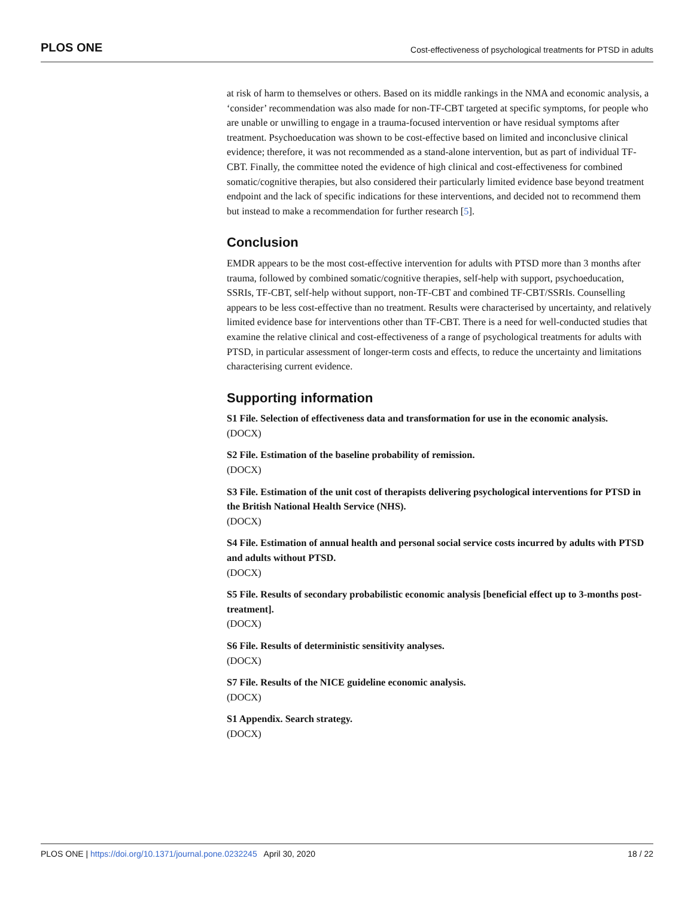PLOS ONE Cost-effectiveness of psychological treatments for PTSD in adults
at risk of harm to themselves or others. Based on its middle rankings in the NMA and economic analysis, a ‘consider’ recommendation was also made for non-TF-CBT targeted at specific symptoms, for people who are unable or unwilling to engage in a trauma-focused intervention or have residual symptoms after treatment. Psychoeducation was shown to be cost-effective based on limited and inconclusive clinical evidence; therefore, it was not recommended as a stand-alone intervention, but as part of individual TF-CBT. Finally, the committee noted the evidence of high clinical and cost-effectiveness for combined somatic/cognitive therapies, but also considered their particularly limited evidence base beyond treatment endpoint and the lack of specific indications for these interventions, and decided not to recommend them but instead to make a recommendation for further research [5].
Conclusion
EMDR appears to be the most cost-effective intervention for adults with PTSD more than 3 months after trauma, followed by combined somatic/cognitive therapies, self-help with support, psychoeducation, SSRIs, TF-CBT, self-help without support, non-TF-CBT and combined TF-CBT/SSRIs. Counselling appears to be less cost-effective than no treatment. Results were characterised by uncertainty, and relatively limited evidence base for interventions other than TF-CBT. There is a need for well-conducted studies that examine the relative clinical and cost-effectiveness of a range of psychological treatments for adults with PTSD, in particular assessment of longer-term costs and effects, to reduce the uncertainty and limitations characterising current evidence.
Supporting information
S1 File. Selection of effectiveness data and transformation for use in the economic analysis.
(DOCX)
S2 File. Estimation of the baseline probability of remission.
(DOCX)
S3 File. Estimation of the unit cost of therapists delivering psychological interventions for PTSD in the British National Health Service (NHS).
(DOCX)
S4 File. Estimation of annual health and personal social service costs incurred by adults with PTSD and adults without PTSD.
(DOCX)
S5 File. Results of secondary probabilistic economic analysis [beneficial effect up to 3-months post-treatment].
(DOCX)
S6 File. Results of deterministic sensitivity analyses.
(DOCX)
S7 File. Results of the NICE guideline economic analysis.
(DOCX)
S1 Appendix. Search strategy.
(DOCX)
PLOS ONE | https://doi.org/10.1371/journal.pone.0232245 April 30, 2020 18 / 22